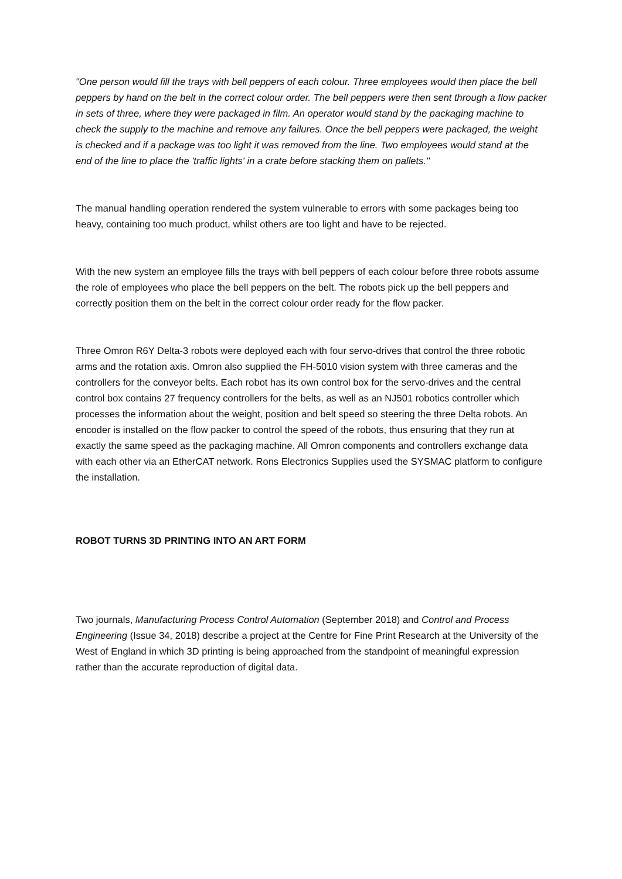"One person would fill the trays with bell peppers of each colour. Three employees would then place the bell peppers by hand on the belt in the correct colour order. The bell peppers were then sent through a flow packer in sets of three, where they were packaged in film. An operator would stand by the packaging machine to check the supply to the machine and remove any failures. Once the bell peppers were packaged, the weight is checked and if a package was too light it was removed from the line. Two employees would stand at the end of the line to place the 'traffic lights' in a crate before stacking them on pallets."
The manual handling operation rendered the system vulnerable to errors with some packages being too heavy, containing too much product, whilst others are too light and have to be rejected.
With the new system an employee fills the trays with bell peppers of each colour before three robots assume the role of employees who place the bell peppers on the belt. The robots pick up the bell peppers and correctly position them on the belt in the correct colour order ready for the flow packer.
Three Omron R6Y Delta-3 robots were deployed each with four servo-drives that control the three robotic arms and the rotation axis. Omron also supplied the FH-5010 vision system with three cameras and the controllers for the conveyor belts. Each robot has its own control box for the servo-drives and the central control box contains 27 frequency controllers for the belts, as well as an NJ501 robotics controller which processes the information about the weight, position and belt speed so steering the three Delta robots. An encoder is installed on the flow packer to control the speed of the robots, thus ensuring that they run at exactly the same speed as the packaging machine. All Omron components and controllers exchange data with each other via an EtherCAT network. Rons Electronics Supplies used the SYSMAC platform to configure the installation.
ROBOT TURNS 3D PRINTING INTO AN ART FORM
Two journals, Manufacturing Process Control Automation (September 2018) and Control and Process Engineering (Issue 34, 2018) describe a project at the Centre for Fine Print Research at the University of the West of England in which 3D printing is being approached from the standpoint of meaningful expression rather than the accurate reproduction of digital data.